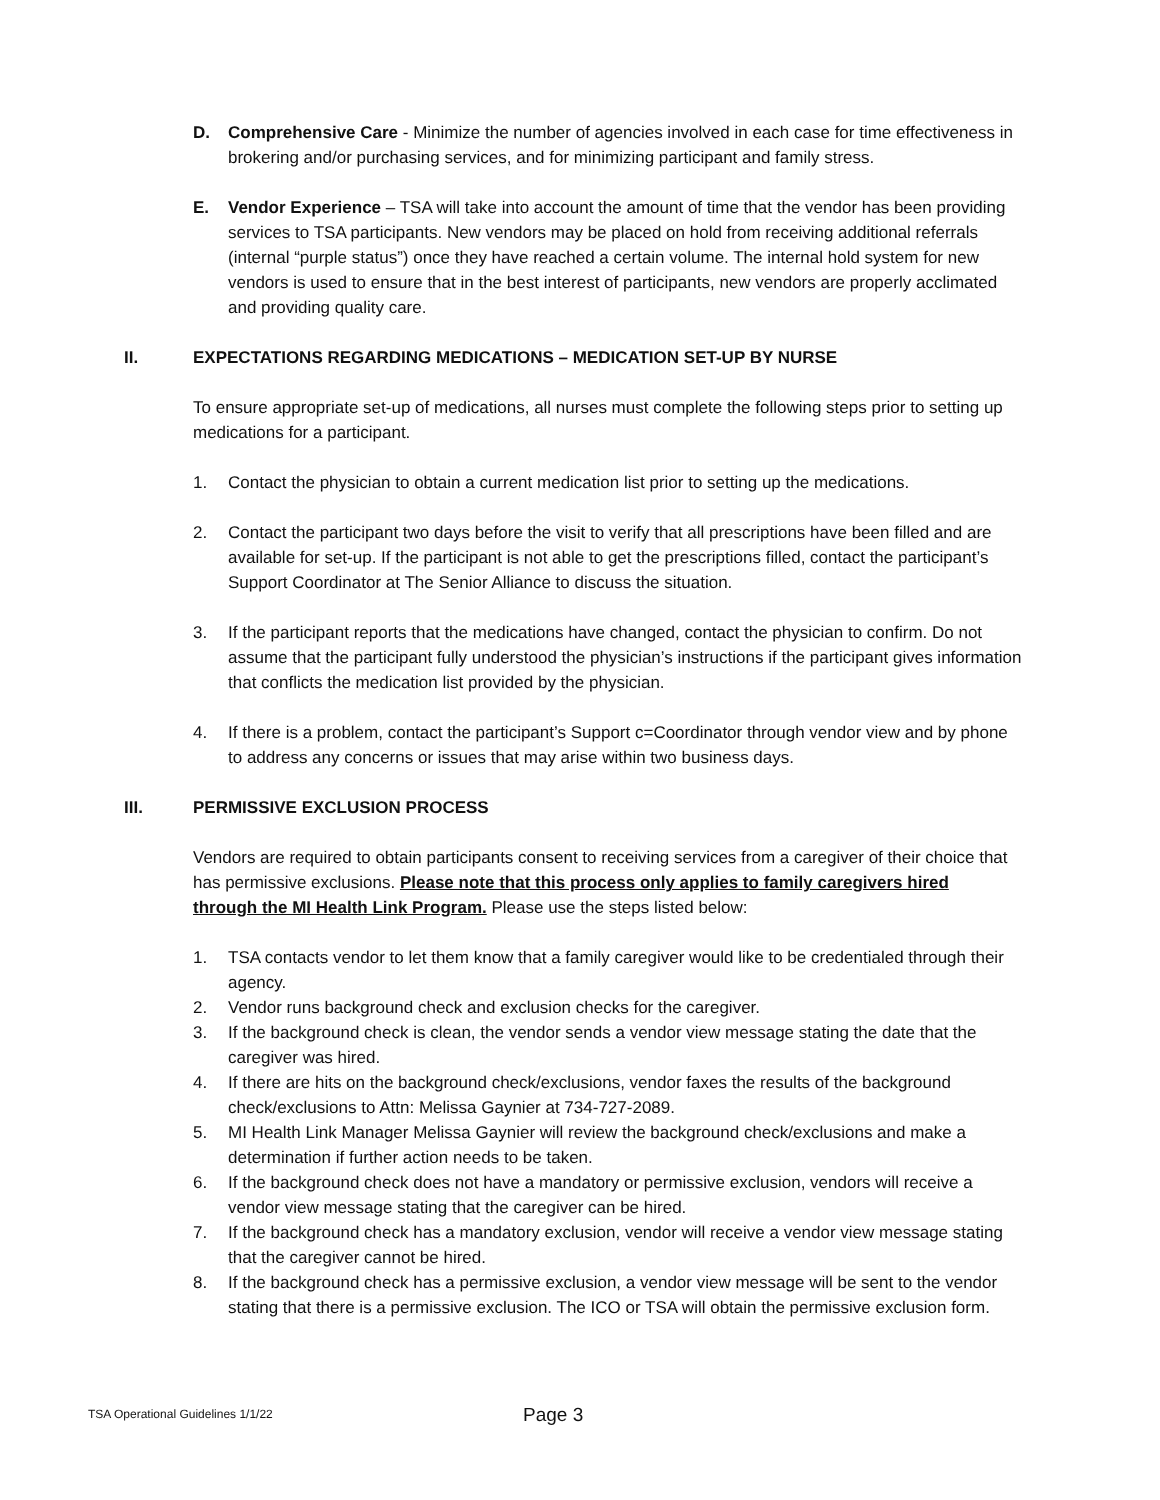D. Comprehensive Care - Minimize the number of agencies involved in each case for time effectiveness in brokering and/or purchasing services, and for minimizing participant and family stress.
E. Vendor Experience – TSA will take into account the amount of time that the vendor has been providing services to TSA participants. New vendors may be placed on hold from receiving additional referrals (internal “purple status”) once they have reached a certain volume. The internal hold system for new vendors is used to ensure that in the best interest of participants, new vendors are properly acclimated and providing quality care.
II. EXPECTATIONS REGARDING MEDICATIONS – MEDICATION SET-UP BY NURSE
To ensure appropriate set-up of medications, all nurses must complete the following steps prior to setting up medications for a participant.
1. Contact the physician to obtain a current medication list prior to setting up the medications.
2. Contact the participant two days before the visit to verify that all prescriptions have been filled and are available for set-up. If the participant is not able to get the prescriptions filled, contact the participant’s Support Coordinator at The Senior Alliance to discuss the situation.
3. If the participant reports that the medications have changed, contact the physician to confirm. Do not assume that the participant fully understood the physician’s instructions if the participant gives information that conflicts the medication list provided by the physician.
4. If there is a problem, contact the participant’s Support c=Coordinator through vendor view and by phone to address any concerns or issues that may arise within two business days.
III. PERMISSIVE EXCLUSION PROCESS
Vendors are required to obtain participants consent to receiving services from a caregiver of their choice that has permissive exclusions. Please note that this process only applies to family caregivers hired through the MI Health Link Program. Please use the steps listed below:
1. TSA contacts vendor to let them know that a family caregiver would like to be credentialed through their agency.
2. Vendor runs background check and exclusion checks for the caregiver.
3. If the background check is clean, the vendor sends a vendor view message stating the date that the caregiver was hired.
4. If there are hits on the background check/exclusions, vendor faxes the results of the background check/exclusions to Attn: Melissa Gaynier at 734-727-2089.
5. MI Health Link Manager Melissa Gaynier will review the background check/exclusions and make a determination if further action needs to be taken.
6. If the background check does not have a mandatory or permissive exclusion, vendors will receive a vendor view message stating that the caregiver can be hired.
7. If the background check has a mandatory exclusion, vendor will receive a vendor view message stating that the caregiver cannot be hired.
8. If the background check has a permissive exclusion, a vendor view message will be sent to the vendor stating that there is a permissive exclusion. The ICO or TSA will obtain the permissive exclusion form.
TSA Operational Guidelines 1/1/22 Page 3